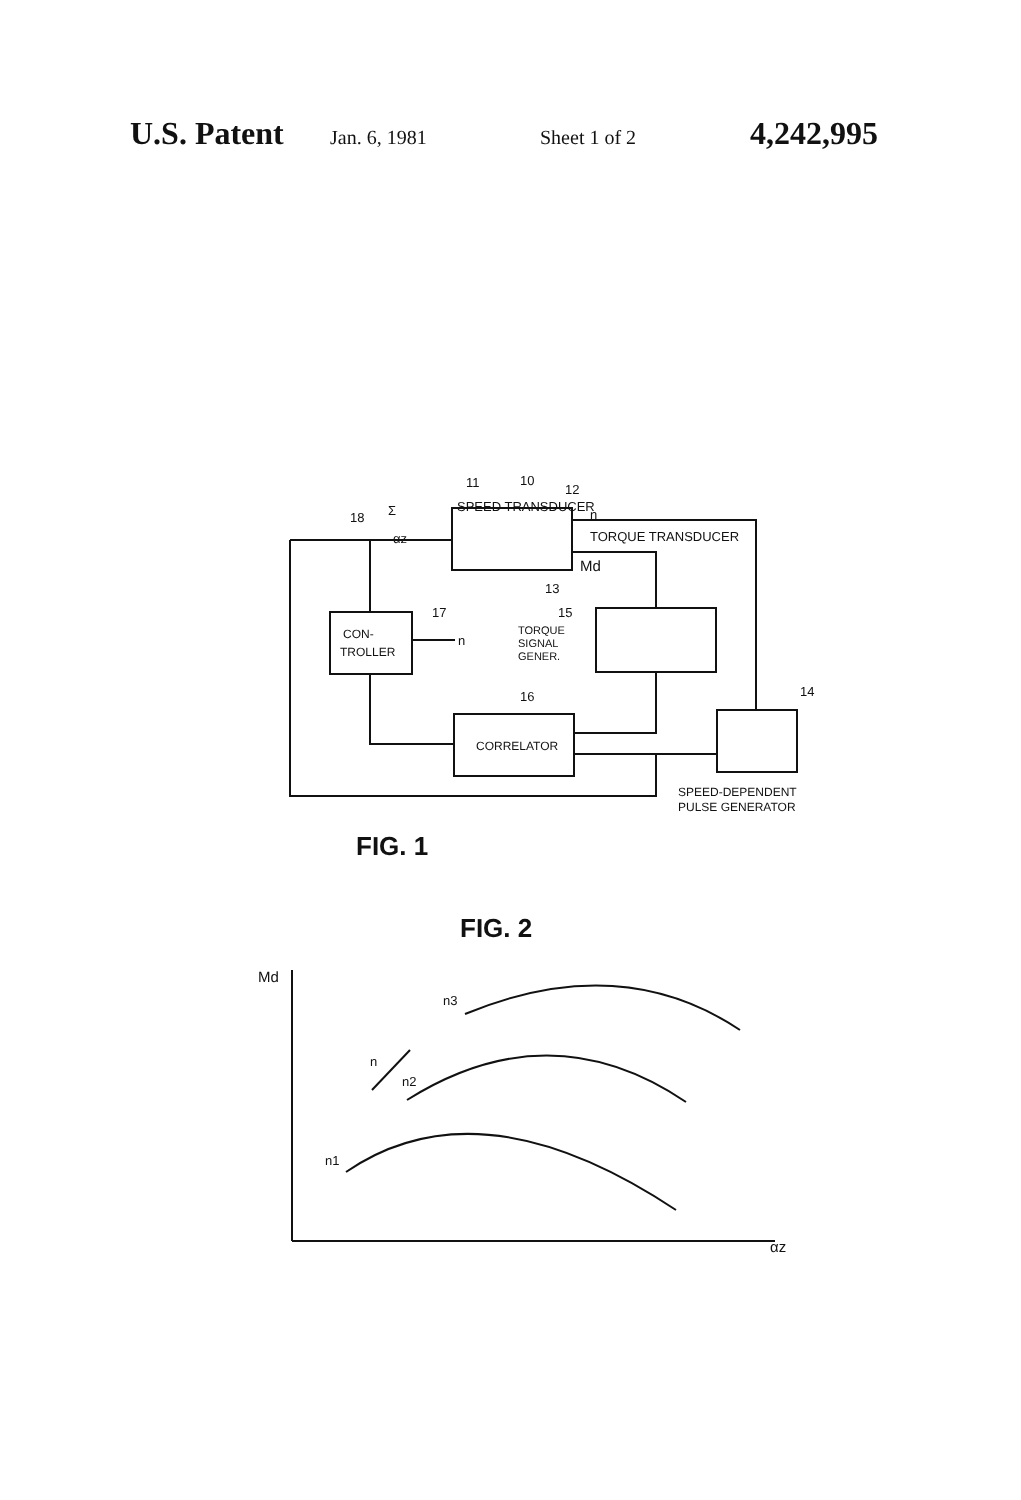U.S. Patent Jan. 6, 1981 Sheet 1 of 2 4,242,995
SPEED TRANSDUCER
n
TORQUE TRANSDUCER
Md
αz
11
10
12
13
18
Σ
CON-
TROLLER
n
17
15
TORQUE
SIGNAL
GENER.
16
CORRELATOR
14
SPEED-DEPENDENT
PULSE GENERATOR
FIG. 1
FIG. 2
Md
αz
n3
n2
n
n1